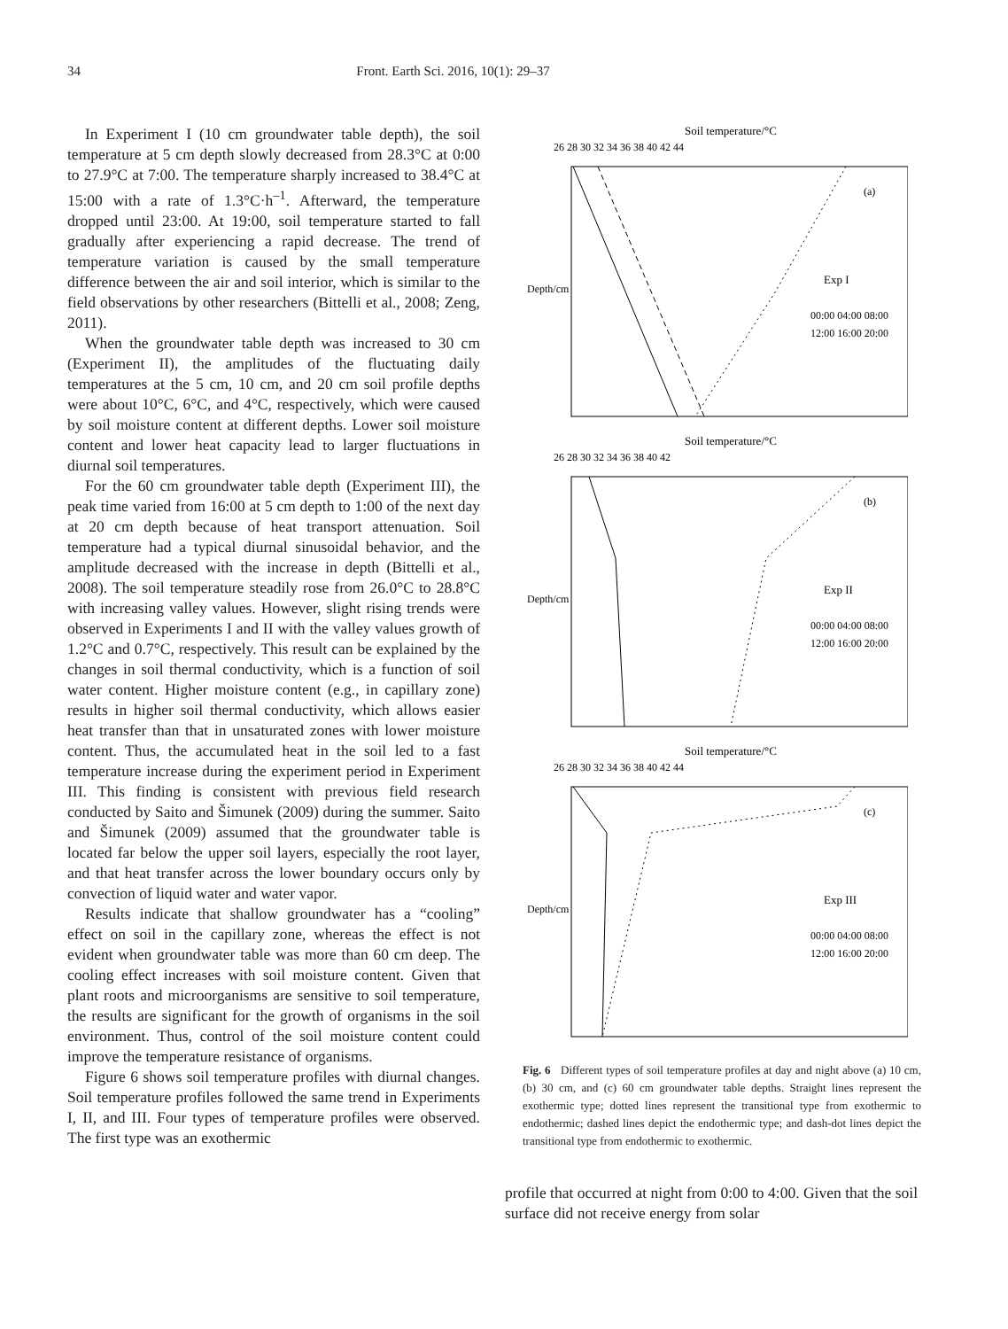34 Front. Earth Sci. 2016, 10(1): 29–37
In Experiment I (10 cm groundwater table depth), the soil temperature at 5 cm depth slowly decreased from 28.3°C at 0:00 to 27.9°C at 7:00. The temperature sharply increased to 38.4°C at 15:00 with a rate of 1.3°C·h<sup>–1</sup>. Afterward, the temperature dropped until 23:00. At 19:00, soil temperature started to fall gradually after experiencing a rapid decrease. The trend of temperature variation is caused by the small temperature difference between the air and soil interior, which is similar to the field observations by other researchers (Bittelli et al., 2008; Zeng, 2011).
When the groundwater table depth was increased to 30 cm (Experiment II), the amplitudes of the fluctuating daily temperatures at the 5 cm, 10 cm, and 20 cm soil profile depths were about 10°C, 6°C, and 4°C, respectively, which were caused by soil moisture content at different depths. Lower soil moisture content and lower heat capacity lead to larger fluctuations in diurnal soil temperatures.
For the 60 cm groundwater table depth (Experiment III), the peak time varied from 16:00 at 5 cm depth to 1:00 of the next day at 20 cm depth because of heat transport attenuation. Soil temperature had a typical diurnal sinusoidal behavior, and the amplitude decreased with the increase in depth (Bittelli et al., 2008). The soil temperature steadily rose from 26.0°C to 28.8°C with increasing valley values. However, slight rising trends were observed in Experiments I and II with the valley values growth of 1.2°C and 0.7°C, respectively. This result can be explained by the changes in soil thermal conductivity, which is a function of soil water content. Higher moisture content (e.g., in capillary zone) results in higher soil thermal conductivity, which allows easier heat transfer than that in unsaturated zones with lower moisture content. Thus, the accumulated heat in the soil led to a fast temperature increase during the experiment period in Experiment III. This finding is consistent with previous field research conducted by Saito and Šimunek (2009) during the summer. Saito and Šimunek (2009) assumed that the groundwater table is located far below the upper soil layers, especially the root layer, and that heat transfer across the lower boundary occurs only by convection of liquid water and water vapor.
Results indicate that shallow groundwater has a “cooling” effect on soil in the capillary zone, whereas the effect is not evident when groundwater table was more than 60 cm deep. The cooling effect increases with soil moisture content. Given that plant roots and microorganisms are sensitive to soil temperature, the results are significant for the growth of organisms in the soil environment. Thus, control of the soil moisture content could improve the temperature resistance of organisms.
Figure 6 shows soil temperature profiles with diurnal changes. Soil temperature profiles followed the same trend in Experiments I, II, and III. Four types of temperature profiles were observed. The first type was an exothermic
Soil temperature/°C
26 28 30 32 34 36 38 40 42 44
Depth/cm
(a)
Exp I
00:00 04:00 08:00
12:00 16:00 20:00
Soil temperature/°C
26 28 30 32 34 36 38 40 42
Depth/cm
(b)
Exp II
00:00 04:00 08:00
12:00 16:00 20:00
Soil temperature/°C
26 28 30 32 34 36 38 40 42 44
Depth/cm
(c)
Exp III
00:00 04:00 08:00
12:00 16:00 20:00
Fig. 6 Different types of soil temperature profiles at day and night above (a) 10 cm, (b) 30 cm, and (c) 60 cm groundwater table depths. Straight lines represent the exothermic type; dotted lines represent the transitional type from exothermic to endothermic; dashed lines depict the endothermic type; and dash-dot lines depict the transitional type from endothermic to exothermic.
profile that occurred at night from 0:00 to 4:00. Given that the soil surface did not receive energy from solar